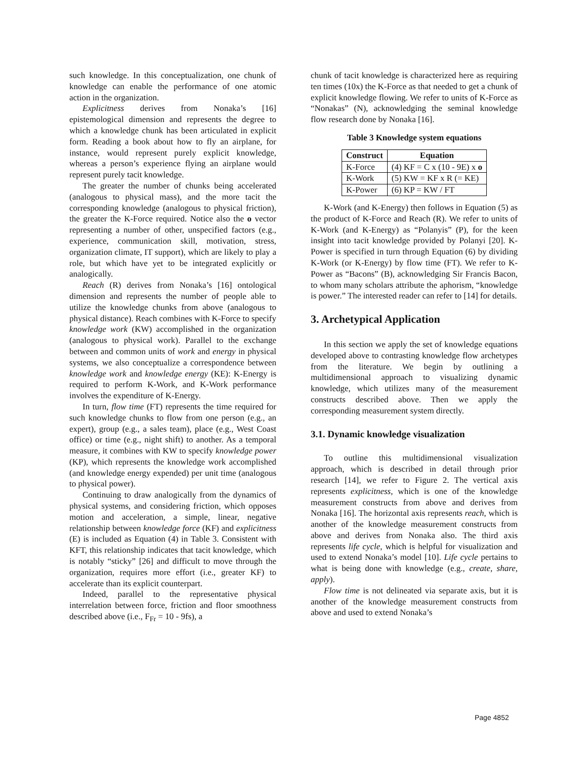such knowledge. In this conceptualization, one chunk of knowledge can enable the performance of one atomic action in the organization.
Explicitness derives from Nonaka’s [16] epistemological dimension and represents the degree to which a knowledge chunk has been articulated in explicit form. Reading a book about how to fly an airplane, for instance, would represent purely explicit knowledge, whereas a person’s experience flying an airplane would represent purely tacit knowledge.
The greater the number of chunks being accelerated (analogous to physical mass), and the more tacit the corresponding knowledge (analogous to physical friction), the greater the K-Force required. Notice also the o vector representing a number of other, unspecified factors (e.g., experience, communication skill, motivation, stress, organization climate, IT support), which are likely to play a role, but which have yet to be integrated explicitly or analogically.
Reach (R) derives from Nonaka’s [16] ontological dimension and represents the number of people able to utilize the knowledge chunks from above (analogous to physical distance). Reach combines with K-Force to specify knowledge work (KW) accomplished in the organization (analogous to physical work). Parallel to the exchange between and common units of work and energy in physical systems, we also conceptualize a correspondence between knowledge work and knowledge energy (KE): K-Energy is required to perform K-Work, and K-Work performance involves the expenditure of K-Energy.
In turn, flow time (FT) represents the time required for such knowledge chunks to flow from one person (e.g., an expert), group (e.g., a sales team), place (e.g., West Coast office) or time (e.g., night shift) to another. As a temporal measure, it combines with KW to specify knowledge power (KP), which represents the knowledge work accomplished (and knowledge energy expended) per unit time (analogous to physical power).
Continuing to draw analogically from the dynamics of physical systems, and considering friction, which opposes motion and acceleration, a simple, linear, negative relationship between knowledge force (KF) and explicitness (E) is included as Equation (4) in Table 3. Consistent with KFT, this relationship indicates that tacit knowledge, which is notably “sticky” [26] and difficult to move through the organization, requires more effort (i.e., greater KF) to accelerate than its explicit counterpart.
Indeed, parallel to the representative physical interrelation between force, friction and floor smoothness described above (i.e., F<sub>Fr</sub> = 10 - 9fs), a
chunk of tacit knowledge is characterized here as requiring ten times (10x) the K-Force as that needed to get a chunk of explicit knowledge flowing. We refer to units of K-Force as “Nonakas” (N), acknowledging the seminal knowledge flow research done by Nonaka [16].
Table 3 Knowledge system equations
| Construct | Equation |
| --- | --- |
| K-Force | (4) KF = C x (10 - 9E) x o |
| K-Work | (5) KW = KF x R (= KE) |
| K-Power | (6) KP = KW / FT |
K-Work (and K-Energy) then follows in Equation (5) as the product of K-Force and Reach (R). We refer to units of K-Work (and K-Energy) as “Polanyis” (P), for the keen insight into tacit knowledge provided by Polanyi [20]. K-Power is specified in turn through Equation (6) by dividing K-Work (or K-Energy) by flow time (FT). We refer to K-Power as “Bacons” (B), acknowledging Sir Francis Bacon, to whom many scholars attribute the aphorism, “knowledge is power.” The interested reader can refer to [14] for details.
3. Archetypical Application
In this section we apply the set of knowledge equations developed above to contrasting knowledge flow archetypes from the literature. We begin by outlining a multidimensional approach to visualizing dynamic knowledge, which utilizes many of the measurement constructs described above. Then we apply the corresponding measurement system directly.
3.1. Dynamic knowledge visualization
To outline this multidimensional visualization approach, which is described in detail through prior research [14], we refer to Figure 2. The vertical axis represents explicitness, which is one of the knowledge measurement constructs from above and derives from Nonaka [16]. The horizontal axis represents reach, which is another of the knowledge measurement constructs from above and derives from Nonaka also. The third axis represents life cycle, which is helpful for visualization and used to extend Nonaka’s model [10]. Life cycle pertains to what is being done with knowledge (e.g., create, share, apply).
Flow time is not delineated via separate axis, but it is another of the knowledge measurement constructs from above and used to extend Nonaka’s
Page 4852